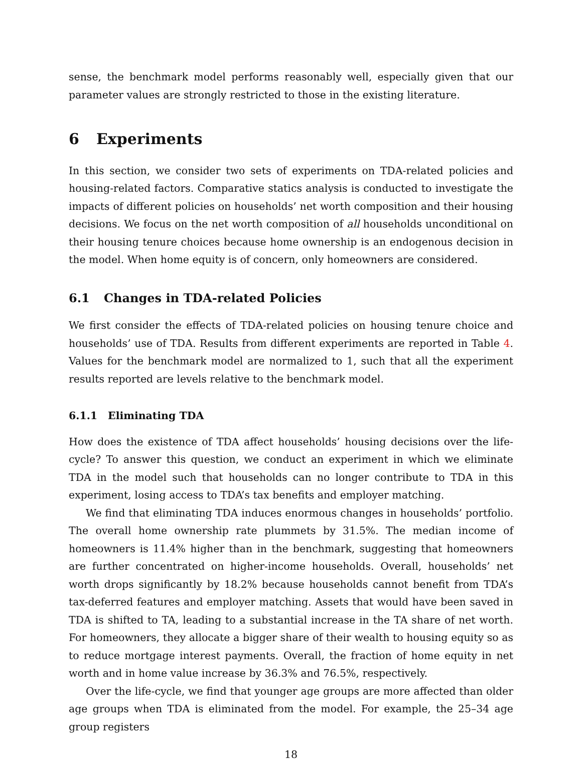sense, the benchmark model performs reasonably well, especially given that our parameter values are strongly restricted to those in the existing literature.
6 Experiments
In this section, we consider two sets of experiments on TDA-related policies and housing-related factors. Comparative statics analysis is conducted to investigate the impacts of different policies on households’ net worth composition and their housing decisions. We focus on the net worth composition of all households unconditional on their housing tenure choices because home ownership is an endogenous decision in the model. When home equity is of concern, only homeowners are considered.
6.1 Changes in TDA-related Policies
We first consider the effects of TDA-related policies on housing tenure choice and households’ use of TDA. Results from different experiments are reported in Table 4. Values for the benchmark model are normalized to 1, such that all the experiment results reported are levels relative to the benchmark model.
6.1.1 Eliminating TDA
How does the existence of TDA affect households’ housing decisions over the life-cycle? To answer this question, we conduct an experiment in which we eliminate TDA in the model such that households can no longer contribute to TDA in this experiment, losing access to TDA’s tax benefits and employer matching.
We find that eliminating TDA induces enormous changes in households’ portfolio. The overall home ownership rate plummets by 31.5%. The median income of homeowners is 11.4% higher than in the benchmark, suggesting that homeowners are further concentrated on higher-income households. Overall, households’ net worth drops significantly by 18.2% because households cannot benefit from TDA’s tax-deferred features and employer matching. Assets that would have been saved in TDA is shifted to TA, leading to a substantial increase in the TA share of net worth. For homeowners, they allocate a bigger share of their wealth to housing equity so as to reduce mortgage interest payments. Overall, the fraction of home equity in net worth and in home value increase by 36.3% and 76.5%, respectively.
Over the life-cycle, we find that younger age groups are more affected than older age groups when TDA is eliminated from the model. For example, the 25–34 age group registers
18